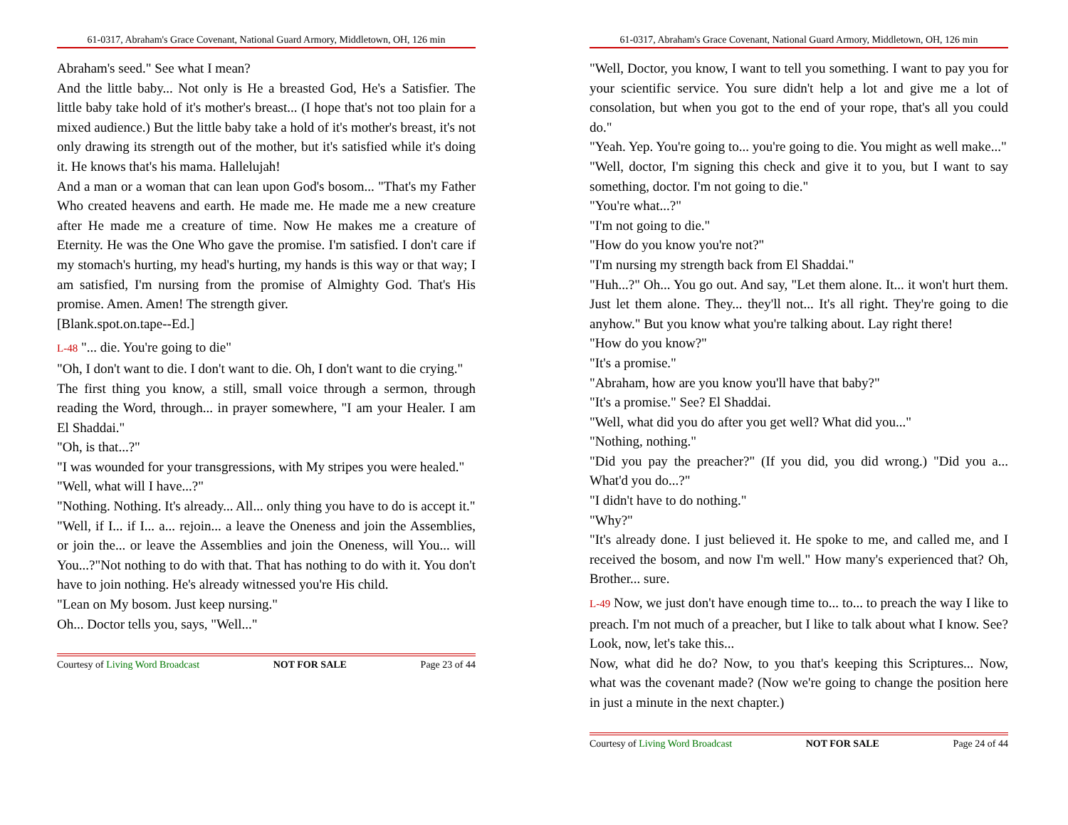61-0317, Abraham's Grace Covenant, National Guard Armory, Middletown, OH, 126 min
Abraham's seed." See what I mean?
And the little baby... Not only is He a breasted God, He's a Satisfier. The little baby take hold of it's mother's breast... (I hope that's not too plain for a mixed audience.) But the little baby take a hold of it's mother's breast, it's not only drawing its strength out of the mother, but it's satisfied while it's doing it. He knows that's his mama. Hallelujah!
And a man or a woman that can lean upon God's bosom... "That's my Father Who created heavens and earth. He made me. He made me a new creature after He made me a creature of time. Now He makes me a creature of Eternity. He was the One Who gave the promise. I'm satisfied. I don't care if my stomach's hurting, my head's hurting, my hands is this way or that way; I am satisfied, I'm nursing from the promise of Almighty God. That's His promise. Amen. Amen! The strength giver.
[Blank.spot.on.tape--Ed.]
L-48 "... die. You're going to die"
"Oh, I don't want to die. I don't want to die. Oh, I don't want to die crying."
The first thing you know, a still, small voice through a sermon, through reading the Word, through... in prayer somewhere, "I am your Healer. I am El Shaddai."
"Oh, is that...?"
"I was wounded for your transgressions, with My stripes you were healed."
"Well, what will I have...?"
"Nothing. Nothing. It's already... All... only thing you have to do is accept it."
"Well, if I... if I... a... rejoin... a leave the Oneness and join the Assemblies, or join the... or leave the Assemblies and join the Oneness, will You... will You...?"Not nothing to do with that. That has nothing to do with it. You don't have to join nothing. He's already witnessed you're His child.
"Lean on My bosom. Just keep nursing."
Oh... Doctor tells you, says, "Well..."
Courtesy of Living Word Broadcast NOT FOR SALE Page 23 of 44
61-0317, Abraham's Grace Covenant, National Guard Armory, Middletown, OH, 126 min
"Well, Doctor, you know, I want to tell you something. I want to pay you for your scientific service. You sure didn't help a lot and give me a lot of consolation, but when you got to the end of your rope, that's all you could do."
"Yeah. Yep. You're going to... you're going to die. You might as well make..."
"Well, doctor, I'm signing this check and give it to you, but I want to say something, doctor. I'm not going to die."
"You're what...?"
"I'm not going to die."
"How do you know you're not?"
"I'm nursing my strength back from El Shaddai."
"Huh...?" Oh... You go out. And say, "Let them alone. It... it won't hurt them. Just let them alone. They... they'll not... It's all right. They're going to die anyhow." But you know what you're talking about. Lay right there!
"How do you know?"
"It's a promise."
"Abraham, how are you know you'll have that baby?"
"It's a promise." See? El Shaddai.
"Well, what did you do after you get well? What did you..."
"Nothing, nothing."
"Did you pay the preacher?" (If you did, you did wrong.) "Did you a... What'd you do...?"
"I didn't have to do nothing."
"Why?"
"It's already done. I just believed it. He spoke to me, and called me, and I received the bosom, and now I'm well." How many's experienced that? Oh, Brother... sure.
L-49 Now, we just don't have enough time to... to... to preach the way I like to preach. I'm not much of a preacher, but I like to talk about what I know. See? Look, now, let's take this...
Now, what did he do? Now, to you that's keeping this Scriptures... Now, what was the covenant made? (Now we're going to change the position here in just a minute in the next chapter.)
Courtesy of Living Word Broadcast NOT FOR SALE Page 24 of 44